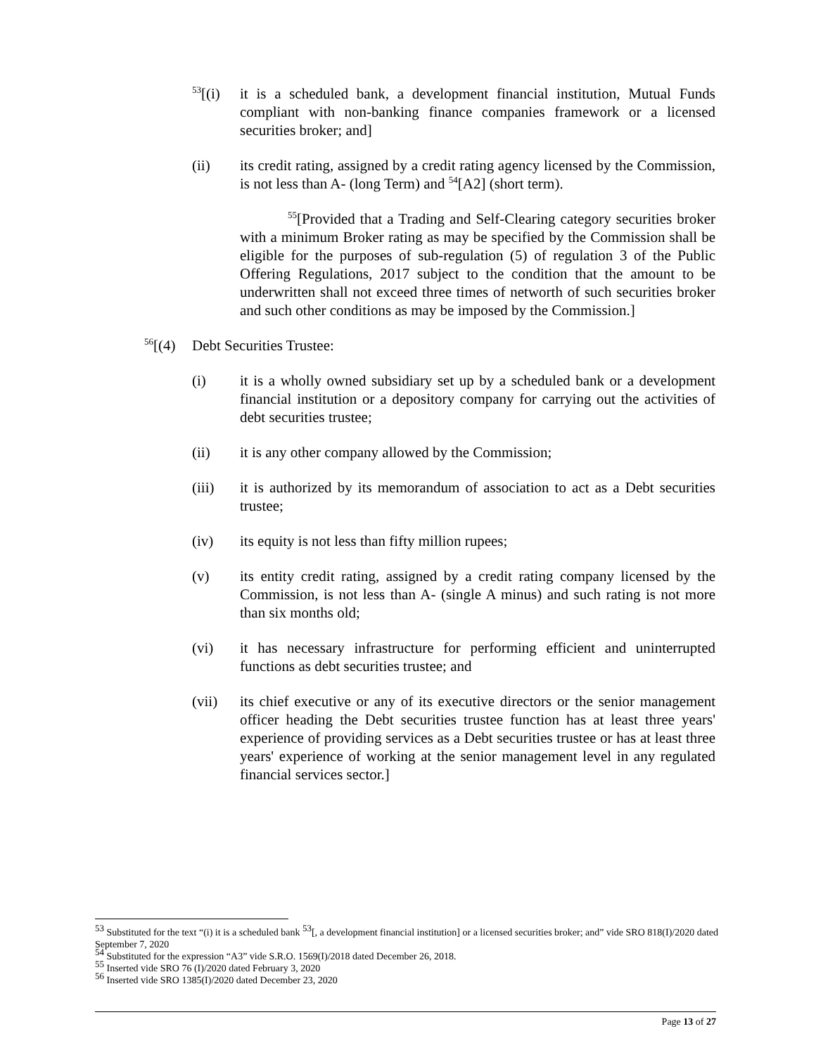<sup>53</sup> [(i) it is a scheduled bank, a development financial institution, Mutual Funds compliant with non-banking finance companies framework or a licensed securities broker; and]
(ii) its credit rating, assigned by a credit rating agency licensed by the Commission, is not less than A- (long Term) and <sup>54</sup>[A2] (short term).
<sup>55</sup> [Provided that a Trading and Self-Clearing category securities broker with a minimum Broker rating as may be specified by the Commission shall be eligible for the purposes of sub-regulation (5) of regulation 3 of the Public Offering Regulations, 2017 subject to the condition that the amount to be underwritten shall not exceed three times of networth of such securities broker and such other conditions as may be imposed by the Commission.]
<sup>56</sup> [(4) Debt Securities Trustee:
(i) it is a wholly owned subsidiary set up by a scheduled bank or a development financial institution or a depository company for carrying out the activities of debt securities trustee;
(ii) it is any other company allowed by the Commission;
(iii) it is authorized by its memorandum of association to act as a Debt securities trustee;
(iv) its equity is not less than fifty million rupees;
(v) its entity credit rating, assigned by a credit rating company licensed by the Commission, is not less than A- (single A minus) and such rating is not more than six months old;
(vi) it has necessary infrastructure for performing efficient and uninterrupted functions as debt securities trustee; and
(vii) its chief executive or any of its executive directors or the senior management officer heading the Debt securities trustee function has at least three years' experience of providing services as a Debt securities trustee or has at least three years' experience of working at the senior management level in any regulated financial services sector.]
<sup>53</sup> Substituted for the text “(i) it is a scheduled bank <sup>53</sup>[, a development financial institution] or a licensed securities broker; and” vide SRO 818(I)/2020 dated September 7, 2020
<sup>54</sup> Substituted for the expression “A3” vide S.R.O. 1569(I)/2018 dated December 26, 2018.
<sup>55</sup> Inserted vide SRO 76 (I)/2020 dated February 3, 2020
<sup>56</sup> Inserted vide SRO 1385(I)/2020 dated December 23, 2020
Page 13 of 27